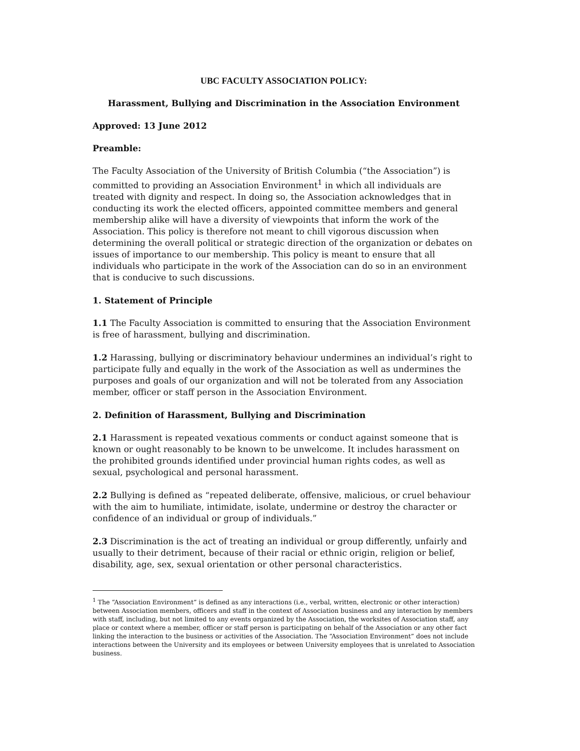UBC FACULTY ASSOCIATION POLICY:
Harassment, Bullying and Discrimination in the Association Environment
Approved: 13 June 2012
Preamble:
The Faculty Association of the University of British Columbia (“the Association”) is committed to providing an Association Environment<sup>1</sup> in which all individuals are treated with dignity and respect. In doing so, the Association acknowledges that in conducting its work the elected officers, appointed committee members and general membership alike will have a diversity of viewpoints that inform the work of the Association. This policy is therefore not meant to chill vigorous discussion when determining the overall political or strategic direction of the organization or debates on issues of importance to our membership. This policy is meant to ensure that all individuals who participate in the work of the Association can do so in an environment that is conducive to such discussions.
1. Statement of Principle
1.1 The Faculty Association is committed to ensuring that the Association Environment is free of harassment, bullying and discrimination.
1.2 Harassing, bullying or discriminatory behaviour undermines an individual’s right to participate fully and equally in the work of the Association as well as undermines the purposes and goals of our organization and will not be tolerated from any Association member, officer or staff person in the Association Environment.
2. Definition of Harassment, Bullying and Discrimination
2.1 Harassment is repeated vexatious comments or conduct against someone that is known or ought reasonably to be known to be unwelcome. It includes harassment on the prohibited grounds identified under provincial human rights codes, as well as sexual, psychological and personal harassment.
2.2 Bullying is defined as “repeated deliberate, offensive, malicious, or cruel behaviour with the aim to humiliate, intimidate, isolate, undermine or destroy the character or confidence of an individual or group of individuals.”
2.3 Discrimination is the act of treating an individual or group differently, unfairly and usually to their detriment, because of their racial or ethnic origin, religion or belief, disability, age, sex, sexual orientation or other personal characteristics.
<sup>1</sup> The “Association Environment” is defined as any interactions (i.e., verbal, written, electronic or other interaction) between Association members, officers and staff in the context of Association business and any interaction by members with staff, including, but not limited to any events organized by the Association, the worksites of Association staff, any place or context where a member, officer or staff person is participating on behalf of the Association or any other fact linking the interaction to the business or activities of the Association. The “Association Environment” does not include interactions between the University and its employees or between University employees that is unrelated to Association business.